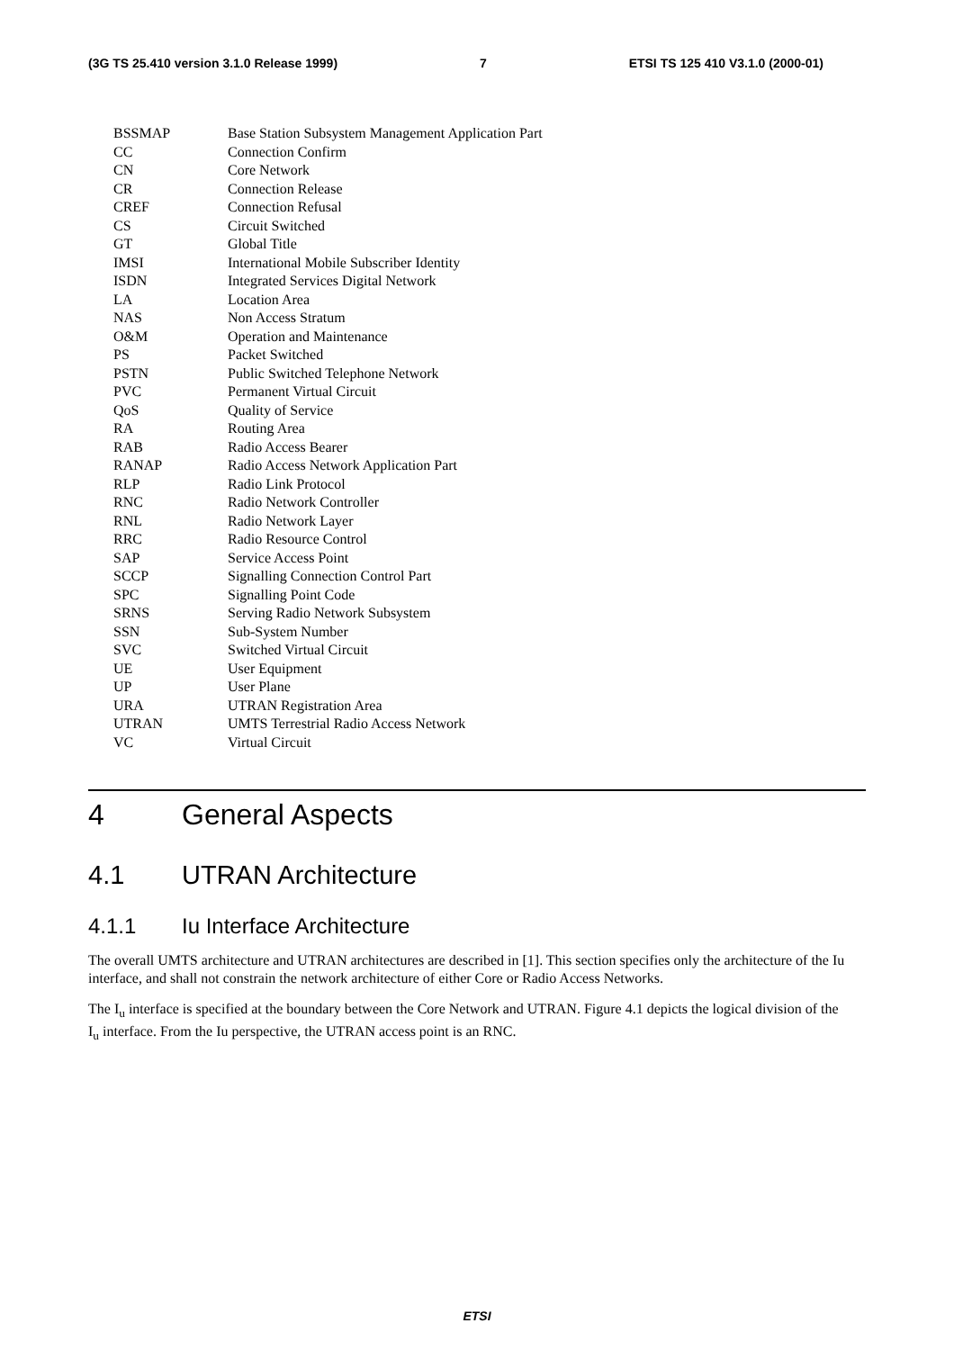(3G TS 25.410 version 3.1.0 Release 1999) 7 ETSI TS 125 410 V3.1.0 (2000-01)
BSSMAP Base Station Subsystem Management Application Part
CC Connection Confirm
CN Core Network
CR Connection Release
CREF Connection Refusal
CS Circuit Switched
GT Global Title
IMSI International Mobile Subscriber Identity
ISDN Integrated Services Digital Network
LA Location Area
NAS Non Access Stratum
O&M Operation and Maintenance
PS Packet Switched
PSTN Public Switched Telephone Network
PVC Permanent Virtual Circuit
QoS Quality of Service
RA Routing Area
RAB Radio Access Bearer
RANAP Radio Access Network Application Part
RLP Radio Link Protocol
RNC Radio Network Controller
RNL Radio Network Layer
RRC Radio Resource Control
SAP Service Access Point
SCCP Signalling Connection Control Part
SPC Signalling Point Code
SRNS Serving Radio Network Subsystem
SSN Sub-System Number
SVC Switched Virtual Circuit
UE User Equipment
UP User Plane
URA UTRAN Registration Area
UTRAN UMTS Terrestrial Radio Access Network
VC Virtual Circuit
4 General Aspects
4.1 UTRAN Architecture
4.1.1 Iu Interface Architecture
The overall UMTS architecture and UTRAN architectures are described in [1]. This section specifies only the architecture of the Iu interface, and shall not constrain the network architecture of either Core or Radio Access Networks.
The I<sub>u</sub> interface is specified at the boundary between the Core Network and UTRAN. Figure 4.1 depicts the logical division of the I<sub>u</sub> interface. From the Iu perspective, the UTRAN access point is an RNC.
ETSI